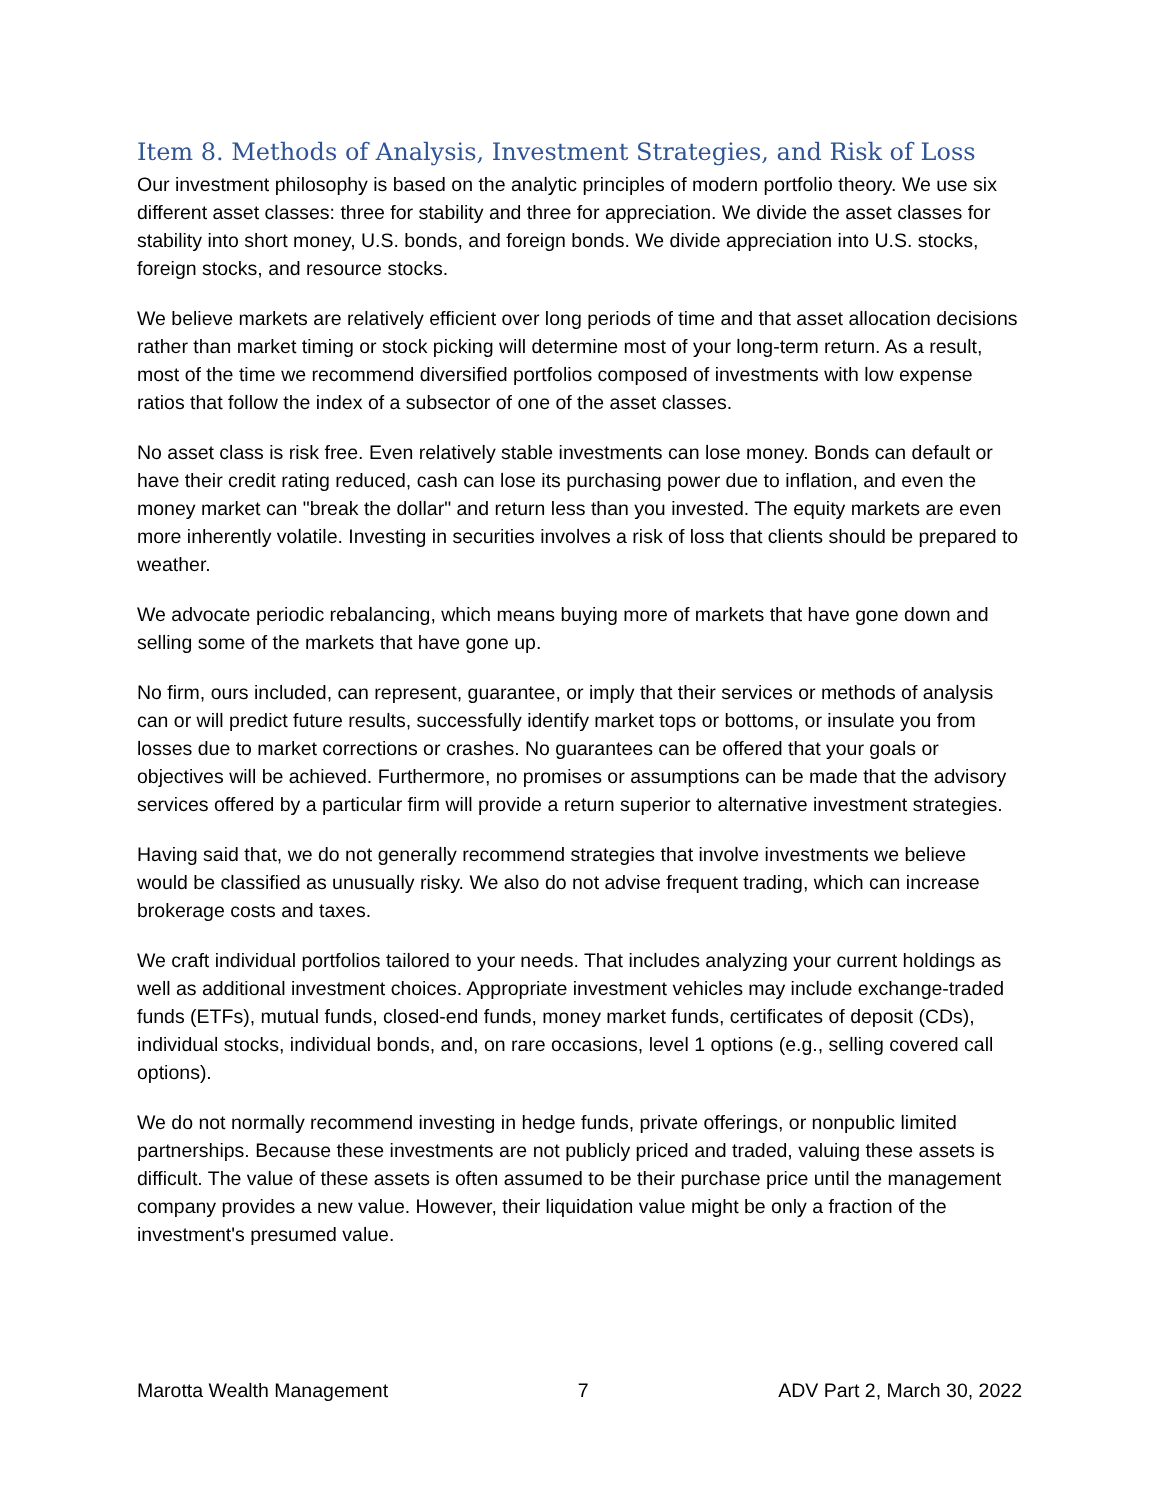Item 8. Methods of Analysis, Investment Strategies, and Risk of Loss
Our investment philosophy is based on the analytic principles of modern portfolio theory. We use six different asset classes: three for stability and three for appreciation. We divide the asset classes for stability into short money, U.S. bonds, and foreign bonds. We divide appreciation into U.S. stocks, foreign stocks, and resource stocks.
We believe markets are relatively efficient over long periods of time and that asset allocation decisions rather than market timing or stock picking will determine most of your long-term return. As a result, most of the time we recommend diversified portfolios composed of investments with low expense ratios that follow the index of a subsector of one of the asset classes.
No asset class is risk free. Even relatively stable investments can lose money. Bonds can default or have their credit rating reduced, cash can lose its purchasing power due to inflation, and even the money market can "break the dollar" and return less than you invested. The equity markets are even more inherently volatile. Investing in securities involves a risk of loss that clients should be prepared to weather.
We advocate periodic rebalancing, which means buying more of markets that have gone down and selling some of the markets that have gone up.
No firm, ours included, can represent, guarantee, or imply that their services or methods of analysis can or will predict future results, successfully identify market tops or bottoms, or insulate you from losses due to market corrections or crashes. No guarantees can be offered that your goals or objectives will be achieved. Furthermore, no promises or assumptions can be made that the advisory services offered by a particular firm will provide a return superior to alternative investment strategies.
Having said that, we do not generally recommend strategies that involve investments we believe would be classified as unusually risky. We also do not advise frequent trading, which can increase brokerage costs and taxes.
We craft individual portfolios tailored to your needs. That includes analyzing your current holdings as well as additional investment choices. Appropriate investment vehicles may include exchange-traded funds (ETFs), mutual funds, closed-end funds, money market funds, certificates of deposit (CDs), individual stocks, individual bonds, and, on rare occasions, level 1 options (e.g., selling covered call options).
We do not normally recommend investing in hedge funds, private offerings, or nonpublic limited partnerships. Because these investments are not publicly priced and traded, valuing these assets is difficult. The value of these assets is often assumed to be their purchase price until the management company provides a new value. However, their liquidation value might be only a fraction of the investment's presumed value.
Marotta Wealth Management 7 ADV Part 2, March 30, 2022